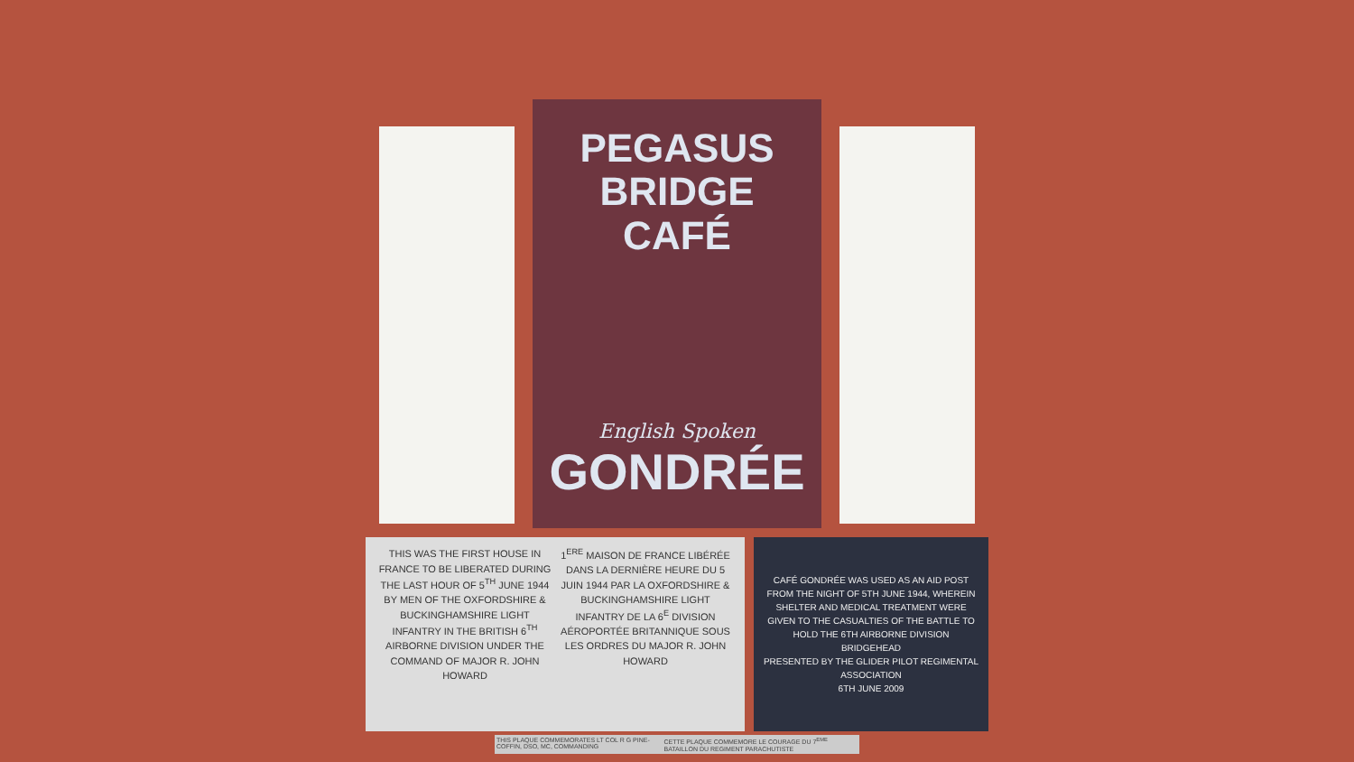PEGASUS
BRIDGE
CAFÉ
English Spoken
GONDRÉE
THIS WAS THE FIRST HOUSE IN FRANCE TO BE LIBERATED DURING THE LAST HOUR OF 5<sup>TH</sup> JUNE 1944 BY MEN OF THE OXFORDSHIRE & BUCKINGHAMSHIRE LIGHT INFANTRY IN THE BRITISH 6<sup>TH</sup> AIRBORNE DIVISION UNDER THE COMMAND OF MAJOR R. JOHN HOWARD
1<sup>ERE</sup> MAISON DE FRANCE LIBÉRÉE DANS LA DERNIÈRE HEURE DU 5 JUIN 1944 PAR LA OXFORDSHIRE & BUCKINGHAMSHIRE LIGHT INFANTRY DE LA 6<sup>E</sup> DIVISION AÉROPORTÉE BRITANNIQUE SOUS LES ORDRES DU MAJOR R. JOHN HOWARD
CAFÉ GONDRÉE WAS USED AS AN AID POST FROM THE NIGHT OF 5TH JUNE 1944, WHEREIN SHELTER AND MEDICAL TREATMENT WERE GIVEN TO THE CASUALTIES OF THE BATTLE TO HOLD THE 6TH AIRBORNE DIVISION BRIDGEHEAD
PRESENTED BY THE GLIDER PILOT REGIMENTAL ASSOCIATION
6TH JUNE 2009
THIS PLAQUE COMMEMORATES LT COL R G PINE-COFFIN, DSO, MC, COMMANDING CETTE PLAQUE COMMEMORE LE COURAGE DU 7<sup>EME</sup> BATAILLON DU REGIMENT PARACHUTISTE